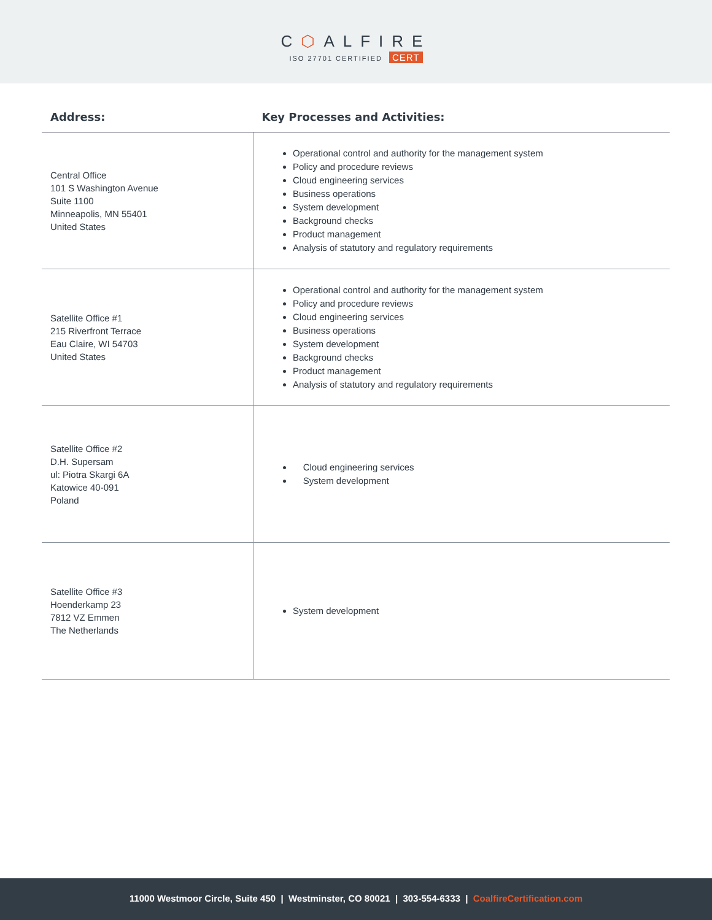C⬡ALFIRE
ISO 27701 CERTIFIED CERT
| Address: | Key Processes and Activities: |
| --- | --- |
| Central Office 101 S Washington Avenue Suite 1100 Minneapolis, MN 55401 United States | Operational control and authority for the management system Policy and procedure reviews Cloud engineering services Business operations System development Background checks Product management Analysis of statutory and regulatory requirements |
| Satellite Office #1 215 Riverfront Terrace Eau Claire, WI 54703 United States | Operational control and authority for the management system Policy and procedure reviews Cloud engineering services Business operations System development Background checks Product management Analysis of statutory and regulatory requirements |
| Satellite Office #2 D.H. Supersam ul: Piotra Skargi 6A Katowice 40-091 Poland | Cloud engineering services System development |
| Satellite Office #3 Hoenderkamp 23 7812 VZ Emmen The Netherlands | System development |
11000 Westmoor Circle, Suite 450 | Westminster, CO 80021 | 303-554-6333 | CoalfireCertification.com